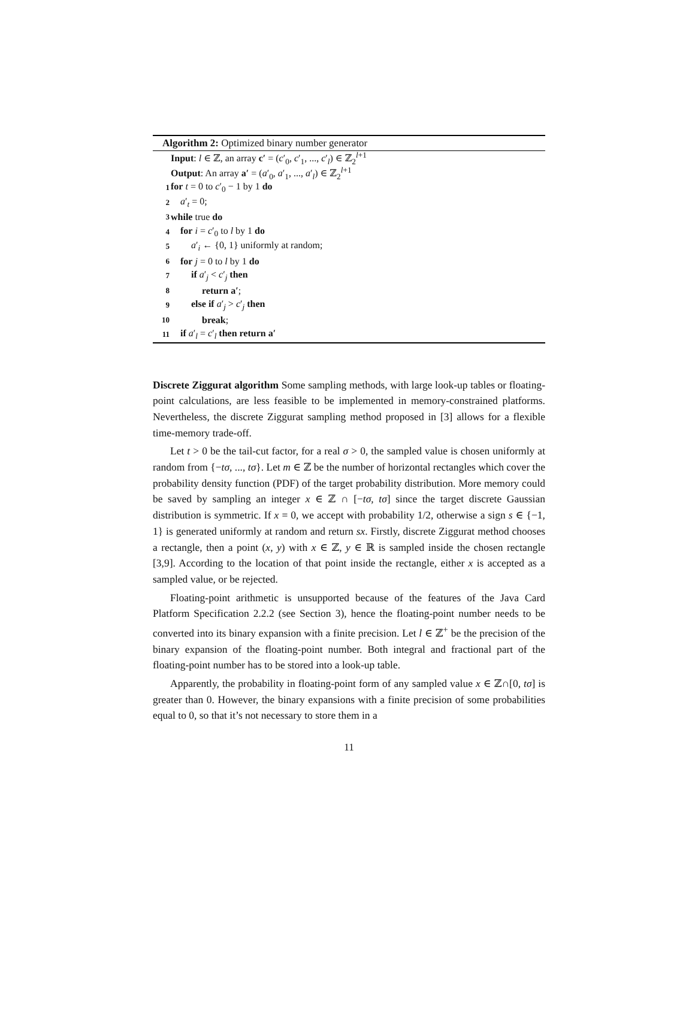Algorithm 2: Optimized binary number generator
Input: l ∈ ℤ, an array c′ = (c′<sub>0</sub>, c′<sub>1</sub>, ..., c′<sub>l</sub>) ∈ ℤ<sub>2</sub><sup>l+1</sup>
Output: An array a′ = (a′<sub>0</sub>, a′<sub>1</sub>, ..., a′<sub>l</sub>) ∈ ℤ<sub>2</sub><sup>l+1</sup>
1 for t = 0 to c′<sub>0</sub> − 1 by 1 do
2 a′<sub>t</sub> = 0;
3 while true do
4 for i = c′<sub>0</sub> to l by 1 do
5 a′<sub>i</sub> ← {0, 1} uniformly at random;
6 for j = 0 to l by 1 do
7 if a′<sub>j</sub> < c′<sub>j</sub> then
8 return a′;
9 else if a′<sub>j</sub> > c′<sub>j</sub> then
10 break;
11 if a′<sub>l</sub> = c′<sub>l</sub> then return a′
Discrete Ziggurat algorithm Some sampling methods, with large look-up tables or floating-point calculations, are less feasible to be implemented in memory-constrained platforms. Nevertheless, the discrete Ziggurat sampling method proposed in [3] allows for a flexible time-memory trade-off.
Let t > 0 be the tail-cut factor, for a real σ > 0, the sampled value is chosen uniformly at random from {−tσ, ..., tσ}. Let m ∈ ℤ be the number of horizontal rectangles which cover the probability density function (PDF) of the target probability distribution. More memory could be saved by sampling an integer x ∈ ℤ ∩ [−tσ, tσ] since the target discrete Gaussian distribution is symmetric. If x = 0, we accept with probability 1/2, otherwise a sign s ∈ {−1, 1} is generated uniformly at random and return sx. Firstly, discrete Ziggurat method chooses a rectangle, then a point (x, y) with x ∈ ℤ, y ∈ ℝ is sampled inside the chosen rectangle [3,9]. According to the location of that point inside the rectangle, either x is accepted as a sampled value, or be rejected.
Floating-point arithmetic is unsupported because of the features of the Java Card Platform Specification 2.2.2 (see Section 3), hence the floating-point number needs to be converted into its binary expansion with a finite precision. Let l ∈ ℤ<sup>+</sup> be the precision of the binary expansion of the floating-point number. Both integral and fractional part of the floating-point number has to be stored into a look-up table.
Apparently, the probability in floating-point form of any sampled value x ∈ ℤ∩[0, tσ] is greater than 0. However, the binary expansions with a finite precision of some probabilities equal to 0, so that it’s not necessary to store them in a
11